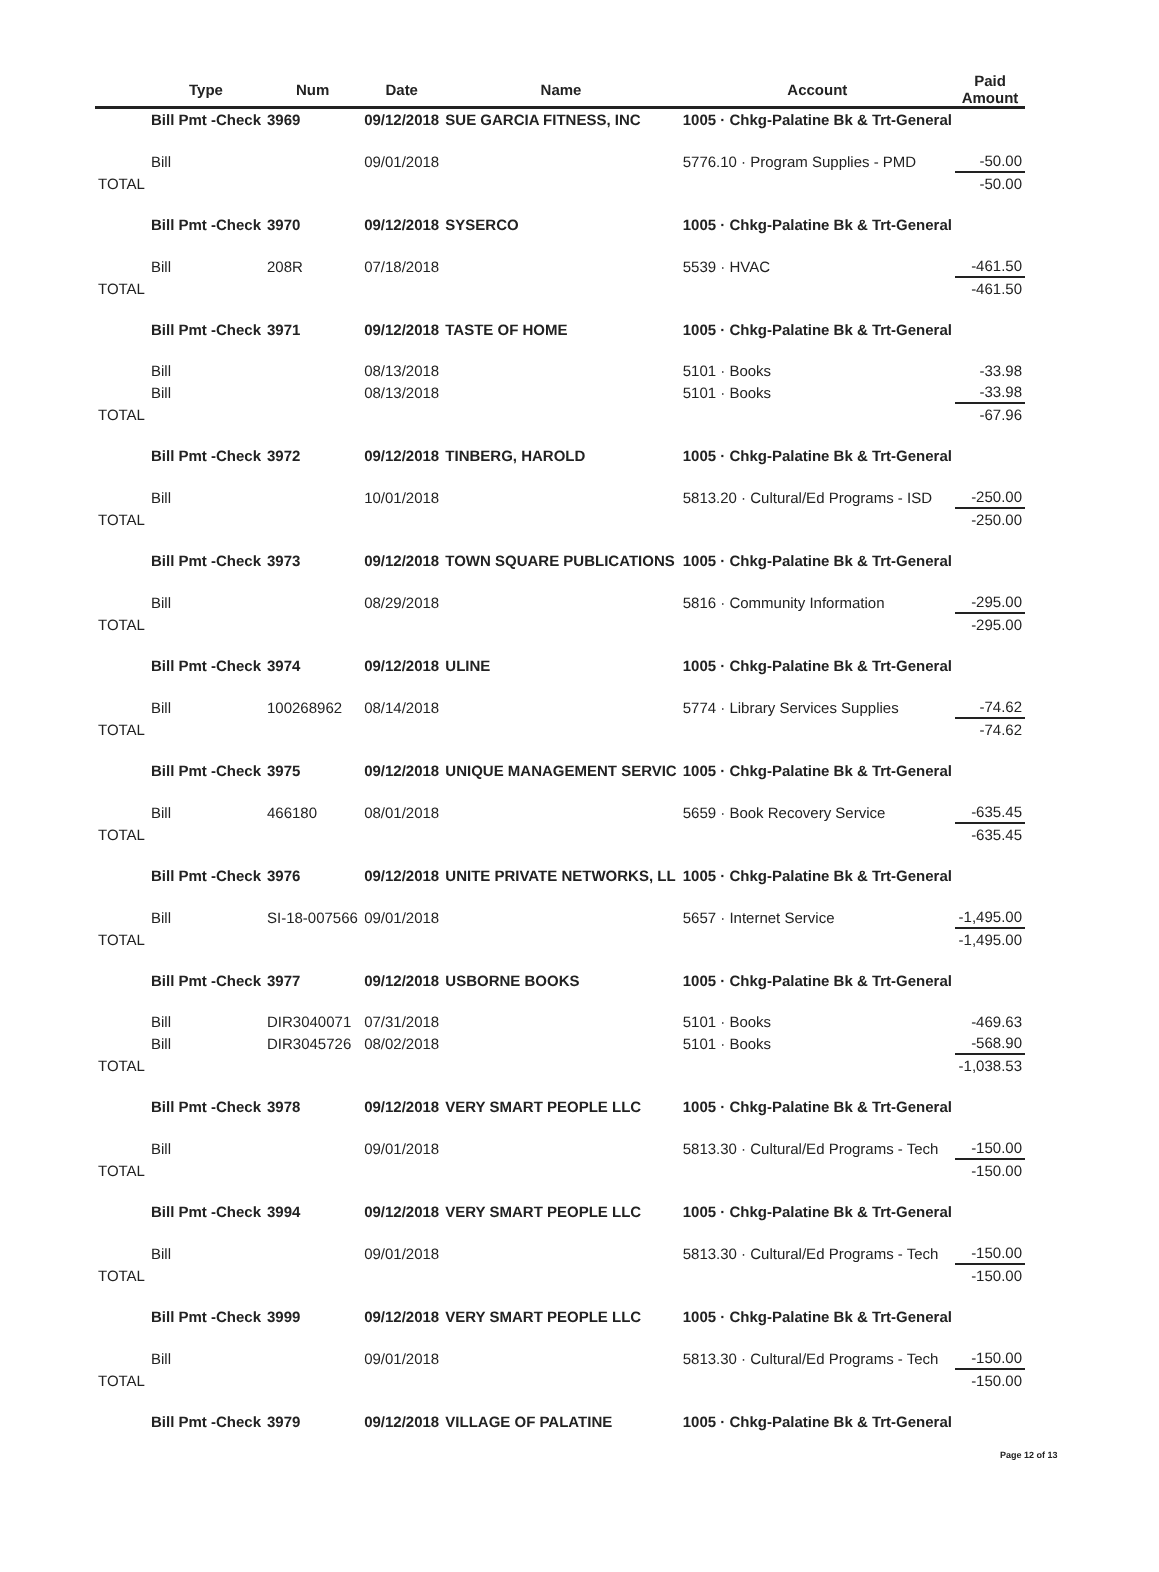| | Type | Num | Date | Name | Account | Paid Amount |
| --- | --- | --- | --- | --- | --- | --- |
| | Bill Pmt -Check | 3969 | 09/12/2018 | SUE GARCIA FITNESS, INC | 1005 · Chkg-Palatine Bk & Trt-General | |
| | Bill | | 09/01/2018 | | 5776.10 · Program Supplies - PMD | -50.00 |
| TOTAL | | | | | | -50.00 |
| | Bill Pmt -Check | 3970 | 09/12/2018 | SYSERCO | 1005 · Chkg-Palatine Bk & Trt-General | |
| | Bill | 208R | 07/18/2018 | | 5539 · HVAC | -461.50 |
| TOTAL | | | | | | -461.50 |
| | Bill Pmt -Check | 3971 | 09/12/2018 | TASTE OF HOME | 1005 · Chkg-Palatine Bk & Trt-General | |
| | Bill | | 08/13/2018 | | 5101 · Books | -33.98 |
| | Bill | | 08/13/2018 | | 5101 · Books | -33.98 |
| TOTAL | | | | | | -67.96 |
| | Bill Pmt -Check | 3972 | 09/12/2018 | TINBERG, HAROLD | 1005 · Chkg-Palatine Bk & Trt-General | |
| | Bill | | 10/01/2018 | | 5813.20 · Cultural/Ed Programs - ISD | -250.00 |
| TOTAL | | | | | | -250.00 |
| | Bill Pmt -Check | 3973 | 09/12/2018 | TOWN SQUARE PUBLICATIONS | 1005 · Chkg-Palatine Bk & Trt-General | |
| | Bill | | 08/29/2018 | | 5816 · Community Information | -295.00 |
| TOTAL | | | | | | -295.00 |
| | Bill Pmt -Check | 3974 | 09/12/2018 | ULINE | 1005 · Chkg-Palatine Bk & Trt-General | |
| | Bill | 100268962 | 08/14/2018 | | 5774 · Library Services Supplies | -74.62 |
| TOTAL | | | | | | -74.62 |
| | Bill Pmt -Check | 3975 | 09/12/2018 | UNIQUE MANAGEMENT SERVIC | 1005 · Chkg-Palatine Bk & Trt-General | |
| | Bill | 466180 | 08/01/2018 | | 5659 · Book Recovery Service | -635.45 |
| TOTAL | | | | | | -635.45 |
| | Bill Pmt -Check | 3976 | 09/12/2018 | UNITE PRIVATE NETWORKS, LL | 1005 · Chkg-Palatine Bk & Trt-General | |
| | Bill | SI-18-007566 | 09/01/2018 | | 5657 · Internet Service | -1,495.00 |
| TOTAL | | | | | | -1,495.00 |
| | Bill Pmt -Check | 3977 | 09/12/2018 | USBORNE BOOKS | 1005 · Chkg-Palatine Bk & Trt-General | |
| | Bill | DIR3040071 | 07/31/2018 | | 5101 · Books | -469.63 |
| | Bill | DIR3045726 | 08/02/2018 | | 5101 · Books | -568.90 |
| TOTAL | | | | | | -1,038.53 |
| | Bill Pmt -Check | 3978 | 09/12/2018 | VERY SMART PEOPLE LLC | 1005 · Chkg-Palatine Bk & Trt-General | |
| | Bill | | 09/01/2018 | | 5813.30 · Cultural/Ed Programs - Tech | -150.00 |
| TOTAL | | | | | | -150.00 |
| | Bill Pmt -Check | 3994 | 09/12/2018 | VERY SMART PEOPLE LLC | 1005 · Chkg-Palatine Bk & Trt-General | |
| | Bill | | 09/01/2018 | | 5813.30 · Cultural/Ed Programs - Tech | -150.00 |
| TOTAL | | | | | | -150.00 |
| | Bill Pmt -Check | 3999 | 09/12/2018 | VERY SMART PEOPLE LLC | 1005 · Chkg-Palatine Bk & Trt-General | |
| | Bill | | 09/01/2018 | | 5813.30 · Cultural/Ed Programs - Tech | -150.00 |
| TOTAL | | | | | | -150.00 |
| | Bill Pmt -Check | 3979 | 09/12/2018 | VILLAGE OF PALATINE | 1005 · Chkg-Palatine Bk & Trt-General | |
Page 12 of 13